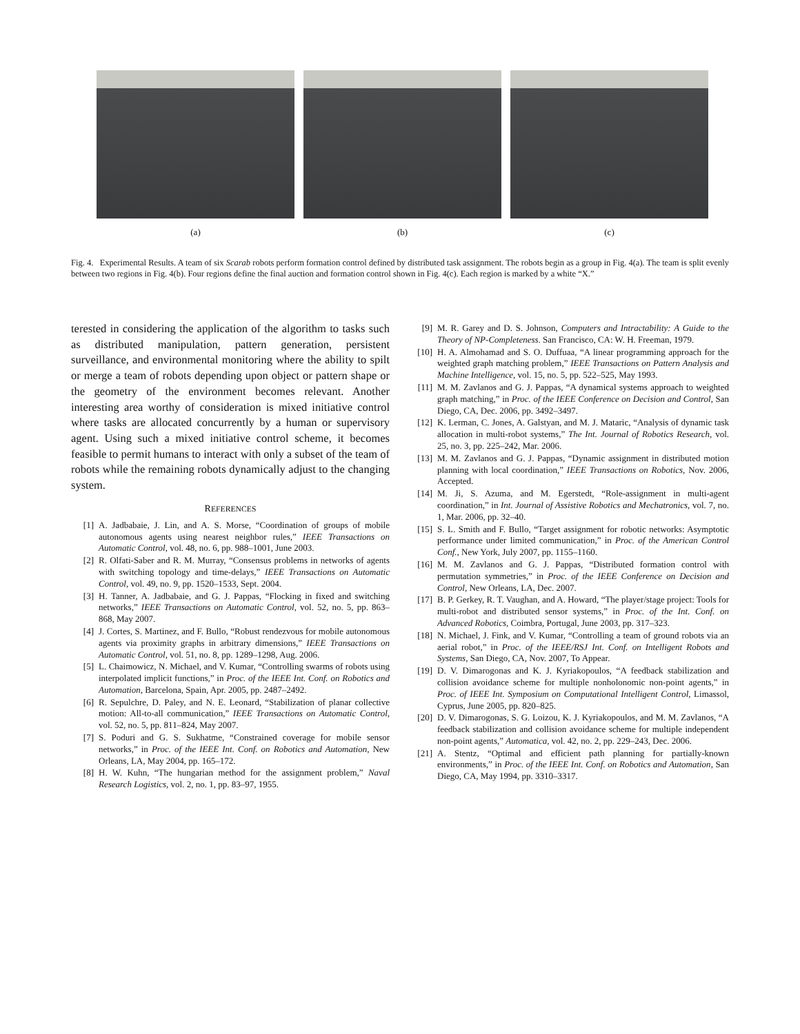(a) (b) (c)
Fig. 4. Experimental Results. A team of six Scarab robots perform formation control defined by distributed task assignment. The robots begin as a group in Fig. 4(a). The team is split evenly between two regions in Fig. 4(b). Four regions define the final auction and formation control shown in Fig. 4(c). Each region is marked by a white “X.”
terested in considering the application of the algorithm to tasks such as distributed manipulation, pattern generation, persistent surveillance, and environmental monitoring where the ability to spilt or merge a team of robots depending upon object or pattern shape or the geometry of the environment becomes relevant. Another interesting area worthy of consideration is mixed initiative control where tasks are allocated concurrently by a human or supervisory agent. Using such a mixed initiative control scheme, it becomes feasible to permit humans to interact with only a subset of the team of robots while the remaining robots dynamically adjust to the changing system.
REFERENCES
[1] A. Jadbabaie, J. Lin, and A. S. Morse, “Coordination of groups of mobile autonomous agents using nearest neighbor rules,” IEEE Transactions on Automatic Control, vol. 48, no. 6, pp. 988–1001, June 2003.
[2] R. Olfati-Saber and R. M. Murray, “Consensus problems in networks of agents with switching topology and time-delays,” IEEE Transactions on Automatic Control, vol. 49, no. 9, pp. 1520–1533, Sept. 2004.
[3] H. Tanner, A. Jadbabaie, and G. J. Pappas, “Flocking in fixed and switching networks,” IEEE Transactions on Automatic Control, vol. 52, no. 5, pp. 863–868, May 2007.
[4] J. Cortes, S. Martinez, and F. Bullo, “Robust rendezvous for mobile autonomous agents via proximity graphs in arbitrary dimensions,” IEEE Transactions on Automatic Control, vol. 51, no. 8, pp. 1289–1298, Aug. 2006.
[5] L. Chaimowicz, N. Michael, and V. Kumar, “Controlling swarms of robots using interpolated implicit functions,” in Proc. of the IEEE Int. Conf. on Robotics and Automation, Barcelona, Spain, Apr. 2005, pp. 2487–2492.
[6] R. Sepulchre, D. Paley, and N. E. Leonard, “Stabilization of planar collective motion: All-to-all communication,” IEEE Transactions on Automatic Control, vol. 52, no. 5, pp. 811–824, May 2007.
[7] S. Poduri and G. S. Sukhatme, “Constrained coverage for mobile sensor networks,” in Proc. of the IEEE Int. Conf. on Robotics and Automation, New Orleans, LA, May 2004, pp. 165–172.
[8] H. W. Kuhn, “The hungarian method for the assignment problem,” Naval Research Logistics, vol. 2, no. 1, pp. 83–97, 1955.
[9] M. R. Garey and D. S. Johnson, Computers and Intractability: A Guide to the Theory of NP-Completeness. San Francisco, CA: W. H. Freeman, 1979.
[10] H. A. Almohamad and S. O. Duffuaa, “A linear programming approach for the weighted graph matching problem,” IEEE Transactions on Pattern Analysis and Machine Intelligence, vol. 15, no. 5, pp. 522–525, May 1993.
[11] M. M. Zavlanos and G. J. Pappas, “A dynamical systems approach to weighted graph matching,” in Proc. of the IEEE Conference on Decision and Control, San Diego, CA, Dec. 2006, pp. 3492–3497.
[12] K. Lerman, C. Jones, A. Galstyan, and M. J. Mataric, “Analysis of dynamic task allocation in multi-robot systems,” The Int. Journal of Robotics Research, vol. 25, no. 3, pp. 225–242, Mar. 2006.
[13] M. M. Zavlanos and G. J. Pappas, “Dynamic assignment in distributed motion planning with local coordination,” IEEE Transactions on Robotics, Nov. 2006, Accepted.
[14] M. Ji, S. Azuma, and M. Egerstedt, “Role-assignment in multi-agent coordination,” in Int. Journal of Assistive Robotics and Mechatronics, vol. 7, no. 1, Mar. 2006, pp. 32–40.
[15] S. L. Smith and F. Bullo, “Target assignment for robotic networks: Asymptotic performance under limited communication,” in Proc. of the American Control Conf., New York, July 2007, pp. 1155–1160.
[16] M. M. Zavlanos and G. J. Pappas, “Distributed formation control with permutation symmetries,” in Proc. of the IEEE Conference on Decision and Control, New Orleans, LA, Dec. 2007.
[17] B. P. Gerkey, R. T. Vaughan, and A. Howard, “The player/stage project: Tools for multi-robot and distributed sensor systems,” in Proc. of the Int. Conf. on Advanced Robotics, Coimbra, Portugal, June 2003, pp. 317–323.
[18] N. Michael, J. Fink, and V. Kumar, “Controlling a team of ground robots via an aerial robot,” in Proc. of the IEEE/RSJ Int. Conf. on Intelligent Robots and Systems, San Diego, CA, Nov. 2007, To Appear.
[19] D. V. Dimarogonas and K. J. Kyriakopoulos, “A feedback stabilization and collision avoidance scheme for multiple nonholonomic non-point agents,” in Proc. of IEEE Int. Symposium on Computational Intelligent Control, Limassol, Cyprus, June 2005, pp. 820–825.
[20] D. V. Dimarogonas, S. G. Loizou, K. J. Kyriakopoulos, and M. M. Zavlanos, “A feedback stabilization and collision avoidance scheme for multiple independent non-point agents,” Automatica, vol. 42, no. 2, pp. 229–243, Dec. 2006.
[21] A. Stentz, “Optimal and efficient path planning for partially-known environments,” in Proc. of the IEEE Int. Conf. on Robotics and Automation, San Diego, CA, May 1994, pp. 3310–3317.